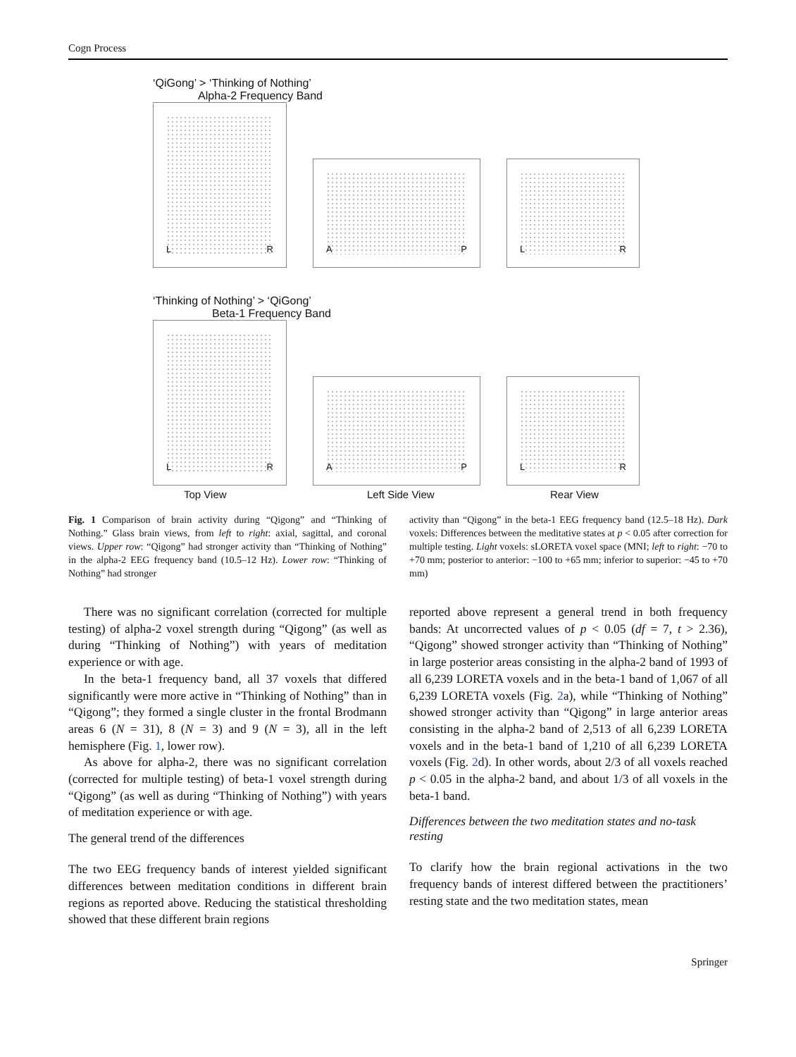Cogn Process
‘QiGong’ > ‘Thinking of Nothing’
Alpha-2 Frequency Band
L R
A P
L R
‘Thinking of Nothing’ > ‘QiGong’
Beta-1 Frequency Band
L R
A P
L R
Top View Left Side View Rear View
Fig. 1 Comparison of brain activity during “Qigong” and “Thinking of Nothing.” Glass brain views, from left to right: axial, sagittal, and coronal views. Upper row: “Qigong” had stronger activity than “Thinking of Nothing” in the alpha-2 EEG frequency band (10.5–12 Hz). Lower row: “Thinking of Nothing” had stronger
activity than “Qigong” in the beta-1 EEG frequency band (12.5–18 Hz). Dark voxels: Differences between the meditative states at p < 0.05 after correction for multiple testing. Light voxels: sLORETA voxel space (MNI; left to right: −70 to +70 mm; posterior to anterior: −100 to +65 mm; inferior to superior: −45 to +70 mm)
There was no significant correlation (corrected for multiple testing) of alpha-2 voxel strength during “Qigong” (as well as during “Thinking of Nothing”) with years of meditation experience or with age.
In the beta-1 frequency band, all 37 voxels that differed significantly were more active in “Thinking of Nothing” than in “Qigong”; they formed a single cluster in the frontal Brodmann areas 6 (N = 31), 8 (N = 3) and 9 (N = 3), all in the left hemisphere (Fig. 1, lower row).
As above for alpha-2, there was no significant correlation (corrected for multiple testing) of beta-1 voxel strength during “Qigong” (as well as during “Thinking of Nothing”) with years of meditation experience or with age.
The general trend of the differences
The two EEG frequency bands of interest yielded significant differences between meditation conditions in different brain regions as reported above. Reducing the statistical thresholding showed that these different brain regions
reported above represent a general trend in both frequency bands: At uncorrected values of p < 0.05 (df = 7, t > 2.36), “Qigong” showed stronger activity than “Thinking of Nothing” in large posterior areas consisting in the alpha-2 band of 1993 of all 6,239 LORETA voxels and in the beta-1 band of 1,067 of all 6,239 LORETA voxels (Fig. 2a), while “Thinking of Nothing” showed stronger activity than “Qigong” in large anterior areas consisting in the alpha-2 band of 2,513 of all 6,239 LORETA voxels and in the beta-1 band of 1,210 of all 6,239 LORETA voxels (Fig. 2d). In other words, about 2/3 of all voxels reached p < 0.05 in the alpha-2 band, and about 1/3 of all voxels in the beta-1 band.
Differences between the two meditation states and no-task resting
To clarify how the brain regional activations in the two frequency bands of interest differed between the practitioners’ resting state and the two meditation states, mean
Springer